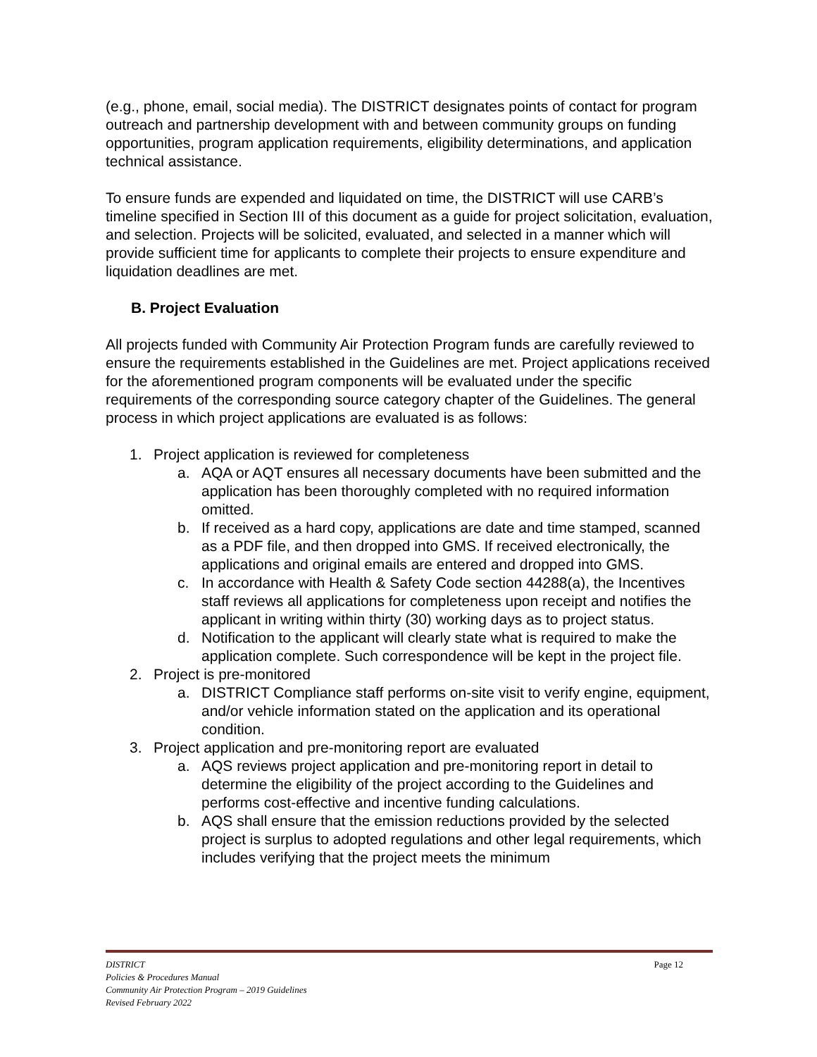(e.g., phone, email, social media). The DISTRICT designates points of contact for program outreach and partnership development with and between community groups on funding opportunities, program application requirements, eligibility determinations, and application technical assistance.
To ensure funds are expended and liquidated on time, the DISTRICT will use CARB’s timeline specified in Section III of this document as a guide for project solicitation, evaluation, and selection. Projects will be solicited, evaluated, and selected in a manner which will provide sufficient time for applicants to complete their projects to ensure expenditure and liquidation deadlines are met.
B. Project Evaluation
All projects funded with Community Air Protection Program funds are carefully reviewed to ensure the requirements established in the Guidelines are met. Project applications received for the aforementioned program components will be evaluated under the specific requirements of the corresponding source category chapter of the Guidelines. The general process in which project applications are evaluated is as follows:
1. Project application is reviewed for completeness
a. AQA or AQT ensures all necessary documents have been submitted and the application has been thoroughly completed with no required information omitted.
b. If received as a hard copy, applications are date and time stamped, scanned as a PDF file, and then dropped into GMS. If received electronically, the applications and original emails are entered and dropped into GMS.
c. In accordance with Health & Safety Code section 44288(a), the Incentives staff reviews all applications for completeness upon receipt and notifies the applicant in writing within thirty (30) working days as to project status.
d. Notification to the applicant will clearly state what is required to make the application complete. Such correspondence will be kept in the project file.
2. Project is pre-monitored
a. DISTRICT Compliance staff performs on-site visit to verify engine, equipment, and/or vehicle information stated on the application and its operational condition.
3. Project application and pre-monitoring report are evaluated
a. AQS reviews project application and pre-monitoring report in detail to determine the eligibility of the project according to the Guidelines and performs cost-effective and incentive funding calculations.
b. AQS shall ensure that the emission reductions provided by the selected project is surplus to adopted regulations and other legal requirements, which includes verifying that the project meets the minimum
Page 12 DISTRICT
Policies & Procedures Manual
Community Air Protection Program – 2019 Guidelines
Revised February 2022